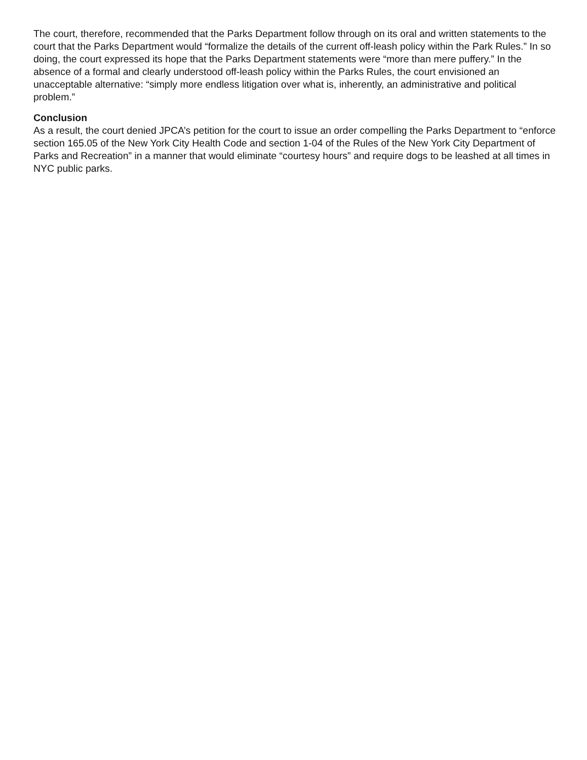The court, therefore, recommended that the Parks Department follow through on its oral and written statements to the court that the Parks Department would “formalize the details of the current off-leash policy within the Park Rules.” In so doing, the court expressed its hope that the Parks Department statements were “more than mere puffery.” In the absence of a formal and clearly understood off-leash policy within the Parks Rules, the court envisioned an unacceptable alternative: “simply more endless litigation over what is, inherently, an administrative and political problem.”
Conclusion
As a result, the court denied JPCA’s petition for the court to issue an order compelling the Parks Department to “enforce section 165.05 of the New York City Health Code and section 1-04 of the Rules of the New York City Department of Parks and Recreation” in a manner that would eliminate “courtesy hours” and require dogs to be leashed at all times in NYC public parks.